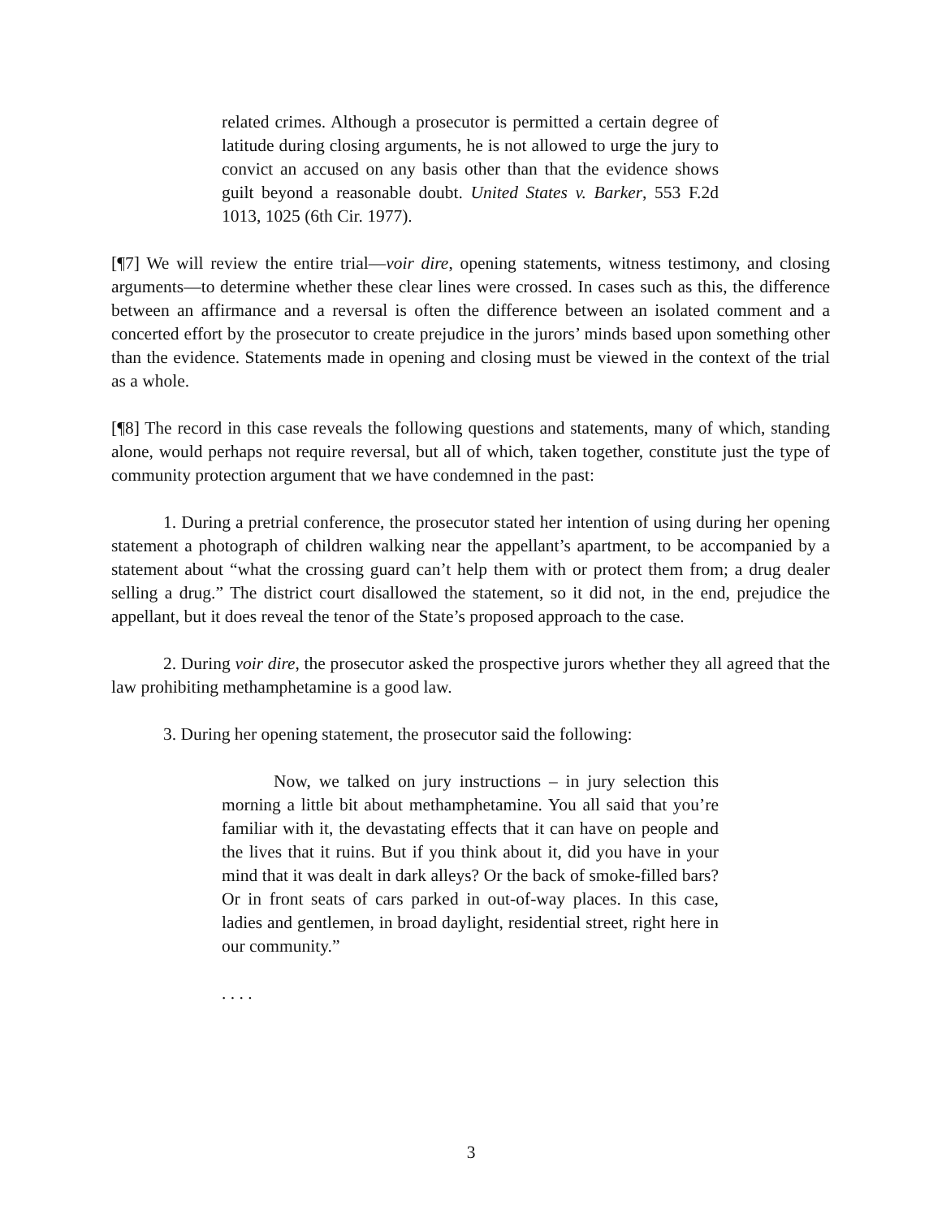related crimes. Although a prosecutor is permitted a certain degree of latitude during closing arguments, he is not allowed to urge the jury to convict an accused on any basis other than that the evidence shows guilt beyond a reasonable doubt. United States v. Barker, 553 F.2d 1013, 1025 (6th Cir. 1977).
[¶7] We will review the entire trial—voir dire, opening statements, witness testimony, and closing arguments—to determine whether these clear lines were crossed. In cases such as this, the difference between an affirmance and a reversal is often the difference between an isolated comment and a concerted effort by the prosecutor to create prejudice in the jurors’ minds based upon something other than the evidence. Statements made in opening and closing must be viewed in the context of the trial as a whole.
[¶8] The record in this case reveals the following questions and statements, many of which, standing alone, would perhaps not require reversal, but all of which, taken together, constitute just the type of community protection argument that we have condemned in the past:
1. During a pretrial conference, the prosecutor stated her intention of using during her opening statement a photograph of children walking near the appellant’s apartment, to be accompanied by a statement about “what the crossing guard can’t help them with or protect them from; a drug dealer selling a drug.” The district court disallowed the statement, so it did not, in the end, prejudice the appellant, but it does reveal the tenor of the State’s proposed approach to the case.
2. During voir dire, the prosecutor asked the prospective jurors whether they all agreed that the law prohibiting methamphetamine is a good law.
3. During her opening statement, the prosecutor said the following:
Now, we talked on jury instructions – in jury selection this morning a little bit about methamphetamine. You all said that you’re familiar with it, the devastating effects that it can have on people and the lives that it ruins. But if you think about it, did you have in your mind that it was dealt in dark alleys? Or the back of smoke-filled bars? Or in front seats of cars parked in out-of-way places. In this case, ladies and gentlemen, in broad daylight, residential street, right here in our community.”
. . . .
3